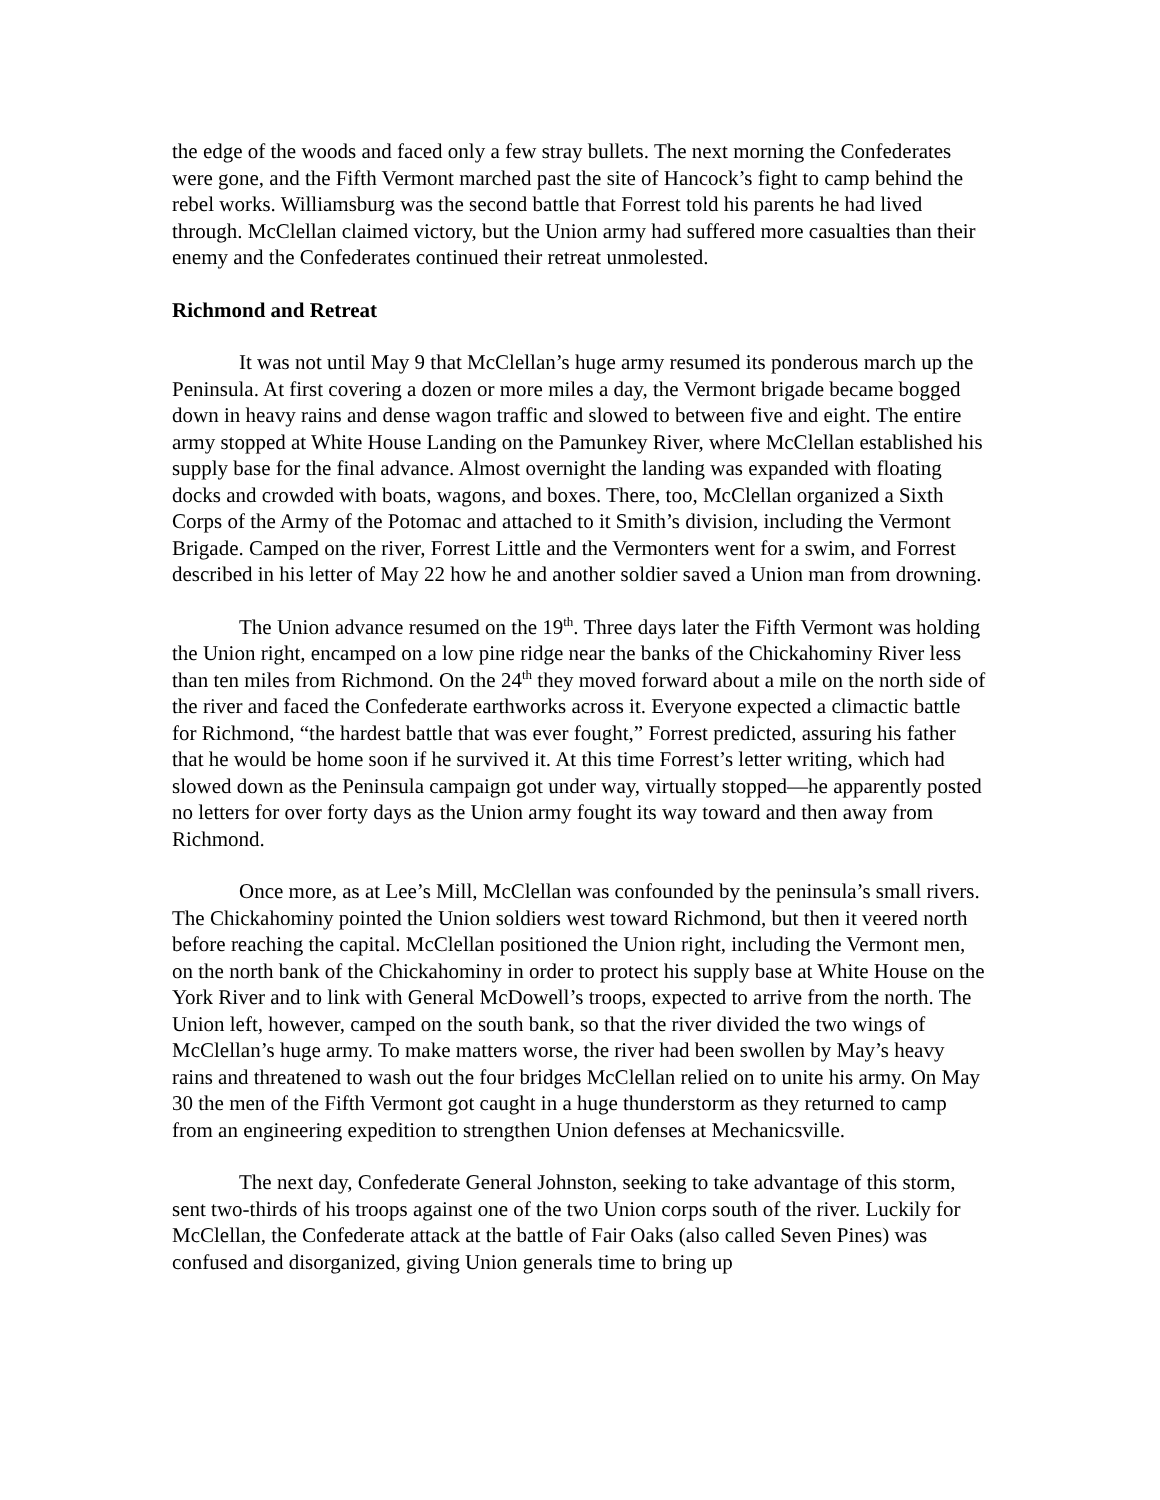the edge of the woods and faced only a few stray bullets. The next morning the Confederates were gone, and the Fifth Vermont marched past the site of Hancock’s fight to camp behind the rebel works. Williamsburg was the second battle that Forrest told his parents he had lived through. McClellan claimed victory, but the Union army had suffered more casualties than their enemy and the Confederates continued their retreat unmolested.
Richmond and Retreat
It was not until May 9 that McClellan’s huge army resumed its ponderous march up the Peninsula. At first covering a dozen or more miles a day, the Vermont brigade became bogged down in heavy rains and dense wagon traffic and slowed to between five and eight. The entire army stopped at White House Landing on the Pamunkey River, where McClellan established his supply base for the final advance. Almost overnight the landing was expanded with floating docks and crowded with boats, wagons, and boxes. There, too, McClellan organized a Sixth Corps of the Army of the Potomac and attached to it Smith’s division, including the Vermont Brigade. Camped on the river, Forrest Little and the Vermonters went for a swim, and Forrest described in his letter of May 22 how he and another soldier saved a Union man from drowning.
The Union advance resumed on the 19<sup>th</sup>. Three days later the Fifth Vermont was holding the Union right, encamped on a low pine ridge near the banks of the Chickahominy River less than ten miles from Richmond. On the 24<sup>th</sup> they moved forward about a mile on the north side of the river and faced the Confederate earthworks across it. Everyone expected a climactic battle for Richmond, “the hardest battle that was ever fought,” Forrest predicted, assuring his father that he would be home soon if he survived it. At this time Forrest’s letter writing, which had slowed down as the Peninsula campaign got under way, virtually stopped—he apparently posted no letters for over forty days as the Union army fought its way toward and then away from Richmond.
Once more, as at Lee’s Mill, McClellan was confounded by the peninsula’s small rivers. The Chickahominy pointed the Union soldiers west toward Richmond, but then it veered north before reaching the capital. McClellan positioned the Union right, including the Vermont men, on the north bank of the Chickahominy in order to protect his supply base at White House on the York River and to link with General McDowell’s troops, expected to arrive from the north. The Union left, however, camped on the south bank, so that the river divided the two wings of McClellan’s huge army. To make matters worse, the river had been swollen by May’s heavy rains and threatened to wash out the four bridges McClellan relied on to unite his army. On May 30 the men of the Fifth Vermont got caught in a huge thunderstorm as they returned to camp from an engineering expedition to strengthen Union defenses at Mechanicsville.
The next day, Confederate General Johnston, seeking to take advantage of this storm, sent two-thirds of his troops against one of the two Union corps south of the river. Luckily for McClellan, the Confederate attack at the battle of Fair Oaks (also called Seven Pines) was confused and disorganized, giving Union generals time to bring up